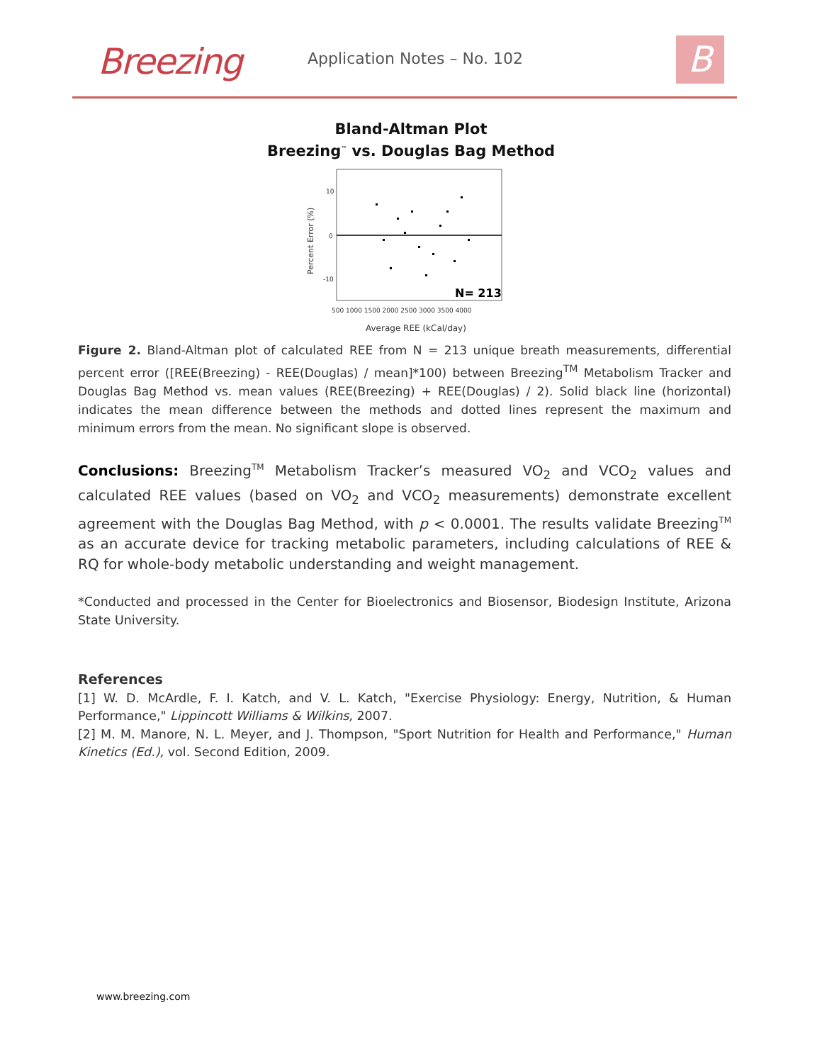Breezing Application Notes – No. 102 B
Bland-Altman Plot
Breezing<sup>™</sup> vs. Douglas Bag Method
10
0
-10
Percent Error (%)
N= 213
500 1000 1500 2000 2500 3000 3500 4000
Average REE (kCal/day)
Figure 2. Bland-Altman plot of calculated REE from N = 213 unique breath measurements, differential percent error ([REE(Breezing) - REE(Douglas) / mean]*100) between Breezing<sup>TM</sup> Metabolism Tracker and Douglas Bag Method vs. mean values (REE(Breezing) + REE(Douglas) / 2). Solid black line (horizontal) indicates the mean difference between the methods and dotted lines represent the maximum and minimum errors from the mean. No significant slope is observed.
Conclusions: Breezing<sup>TM</sup> Metabolism Tracker’s measured VO<sub>2</sub> and VCO<sub>2</sub> values and calculated REE values (based on VO<sub>2</sub> and VCO<sub>2</sub> measurements) demonstrate excellent agreement with the Douglas Bag Method, with p < 0.0001. The results validate Breezing<sup>TM</sup> as an accurate device for tracking metabolic parameters, including calculations of REE & RQ for whole-body metabolic understanding and weight management.
*Conducted and processed in the Center for Bioelectronics and Biosensor, Biodesign Institute, Arizona State University.
References
[1] W. D. McArdle, F. I. Katch, and V. L. Katch, "Exercise Physiology: Energy, Nutrition, & Human Performance," Lippincott Williams & Wilkins, 2007.
[2] M. M. Manore, N. L. Meyer, and J. Thompson, "Sport Nutrition for Health and Performance," Human Kinetics (Ed.), vol. Second Edition, 2009.
www.breezing.com